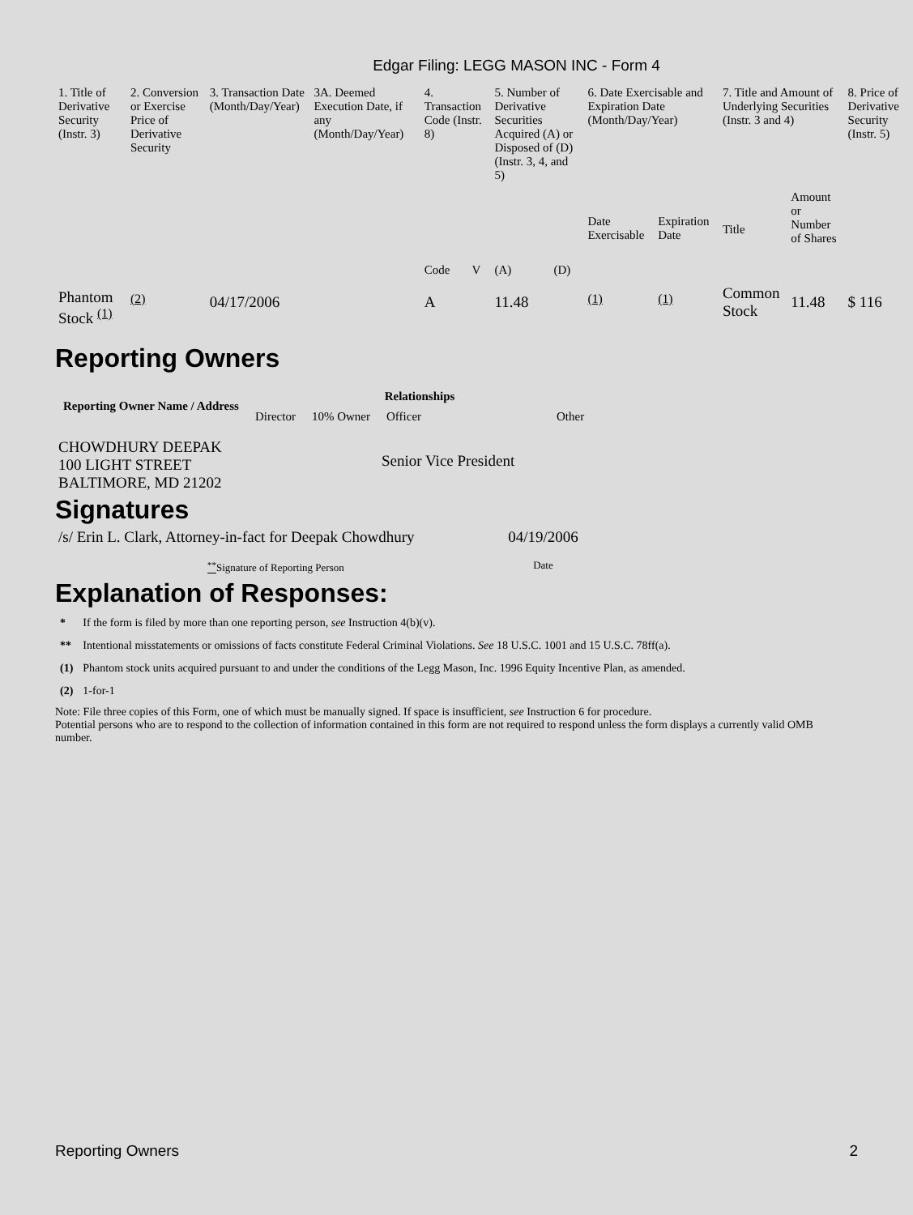Edgar Filing: LEGG MASON INC - Form 4
| 1. Title of Derivative Security (Instr. 3) | 2. Conversion or Exercise Price of Derivative Security | 3. Transaction Date (Month/Day/Year) | 3A. Deemed Execution Date, if any (Month/Day/Year) | 4. Transaction Code (Instr. 8) | | 5. Number of Derivative Securities Acquired (A) or Disposed of (D) (Instr. 3, 4, and 5) | | 6. Date Exercisable and Expiration Date (Month/Day/Year) | | 7. Title and Amount of Underlying Securities (Instr. 3 and 4) | | 8. Price of Derivative Security (Instr. 5) |
| --- | --- | --- | --- | --- | --- | --- | --- | --- | --- | --- | --- | --- |
| | | | | Code | V | (A) | (D) | Date Exercisable | Expiration Date | Title | Amount or Number of Shares | |
| Phantom Stock <sup>(1)</sup> | <sup>(2)</sup> | 04/17/2006 | | A | | 11.48 | | <sup>(1)</sup> | <sup>(1)</sup> | Common Stock | 11.48 | $ 116 |
Reporting Owners
| Reporting Owner Name / Address | Relationships | | | |
| --- | --- | --- | --- | --- |
| | Director | 10% Owner | Officer | Other |
| CHOWDHURY DEEPAK 100 LIGHT STREET BALTIMORE, MD 21202 | | | Senior Vice President | |
Signatures
| /s/ Erin L. Clark, Attorney-in-fact for Deepak Chowdhury | 04/19/2006 |
| <sup>**</sup> Signature of Reporting Person | Date |
Explanation of Responses:
| * | If the form is filed by more than one reporting person, see Instruction 4(b)(v). |
| ** | Intentional misstatements or omissions of facts constitute Federal Criminal Violations. See 18 U.S.C. 1001 and 15 U.S.C. 78ff(a). |
| (1) | Phantom stock units acquired pursuant to and under the conditions of the Legg Mason, Inc. 1996 Equity Incentive Plan, as amended. |
| (2) | 1-for-1 |
Note: File three copies of this Form, one of which must be manually signed. If space is insufficient, see Instruction 6 for procedure.
Potential persons who are to respond to the collection of information contained in this form are not required to respond unless the form displays a currently valid OMB number.
Reporting Owners 2